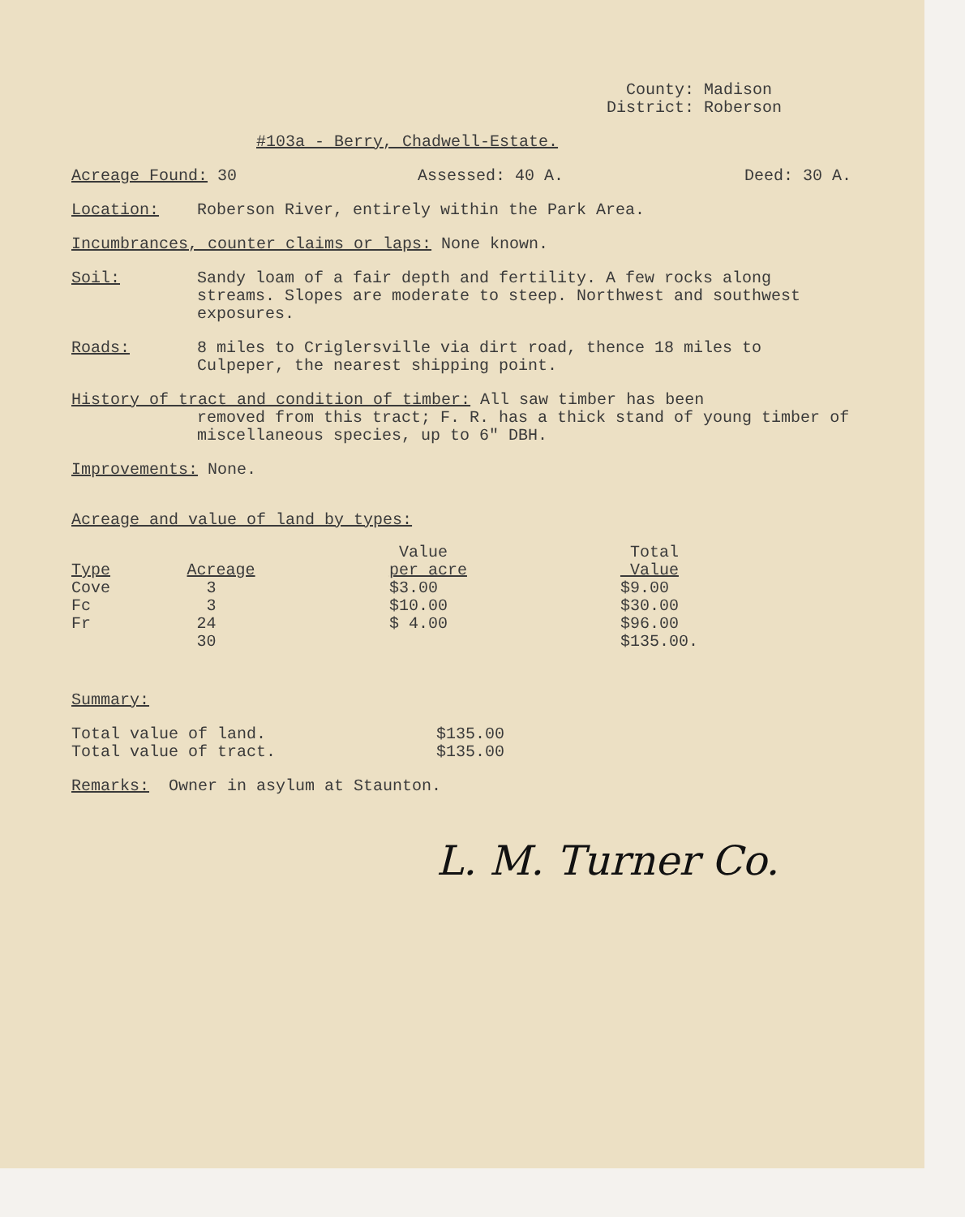County: Madison
District: Roberson
#103a - Berry, Chadwell-Estate.
Acreage Found: 30 Assessed: 40 A. Deed: 30 A.
Location: Roberson River, entirely within the Park Area.
Incumbrances, counter claims or laps: None known.
Soil: Sandy loam of a fair depth and fertility. A few rocks along streams. Slopes are moderate to steep. Northwest and southwest exposures.
Roads: 8 miles to Criglersville via dirt road, thence 18 miles to Culpeper, the nearest shipping point.
History of tract and condition of timber: All saw timber has been
removed from this tract; F. R. has a thick stand of young timber of miscellaneous species, up to 6" DBH.
Improvements: None.
Acreage and value of land by types:
| | | Value | Total |
| --- | --- | --- | --- |
| Type | Acreage | per acre | Value |
| Cove | 3 | $3.00 | $9.00 |
| Fc | 3 | $10.00 | $30.00 |
| Fr | 24 | $ 4.00 | $96.00 |
| | 30 | | $135.00. |
Summary:
| Total value of land. | $135.00 |
| Total value of tract. | $135.00 |
Remarks: Owner in asylum at Staunton.
L. M. Turner Co.